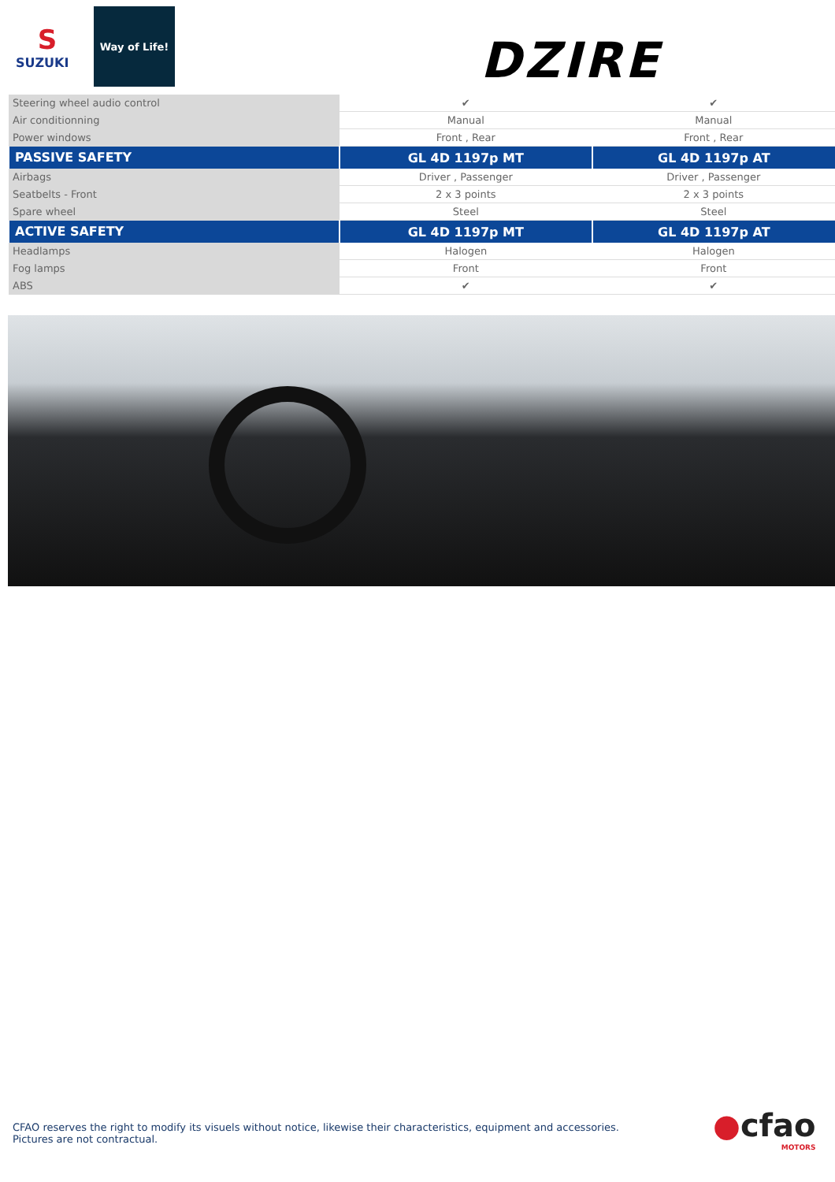S
SUZUKI
Way of Life!
DZIRE
| Steering wheel audio control | ✔ | ✔ |
| Air conditionning | Manual | Manual |
| Power windows | Front , Rear | Front , Rear |
| PASSIVE SAFETY | GL 4D 1197p MT | GL 4D 1197p AT |
| Airbags | Driver , Passenger | Driver , Passenger |
| Seatbelts - Front | 2 x 3 points | 2 x 3 points |
| Spare wheel | Steel | Steel |
| ACTIVE SAFETY | GL 4D 1197p MT | GL 4D 1197p AT |
| Headlamps | Halogen | Halogen |
| Fog lamps | Front | Front |
| ABS | ✔ | ✔ |
CFAO reserves the right to modify its visuels without notice, likewise their characteristics, equipment and accessories.
Pictures are not contractual.
●cfao
MOTORS